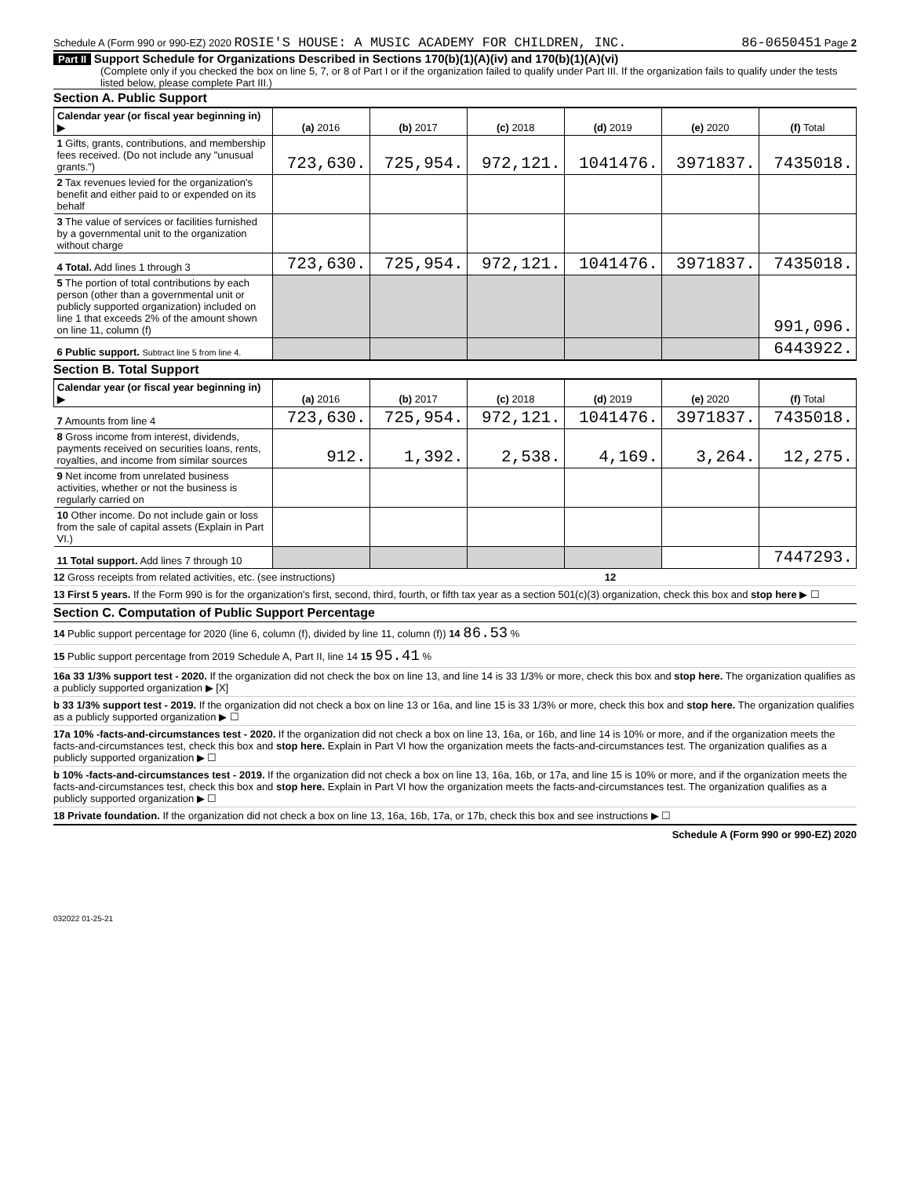Schedule A (Form 990 or 990-EZ) 2020 ROSIE'S HOUSE: A MUSIC ACADEMY FOR CHILDREN, INC. 86-0650451 Page 2
Part II Support Schedule for Organizations Described in Sections 170(b)(1)(A)(iv) and 170(b)(1)(A)(vi)
(Complete only if you checked the box on line 5, 7, or 8 of Part I or if the organization failed to qualify under Part III. If the organization fails to qualify under the tests listed below, please complete Part III.)
Section A. Public Support
| Calendar year (or fiscal year beginning in) ▶ | (a) 2016 | (b) 2017 | (c) 2018 | (d) 2019 | (e) 2020 | (f) Total |
| --- | --- | --- | --- | --- | --- | --- |
| 1 Gifts, grants, contributions, and membership fees received. (Do not include any "unusual grants.") | 723,630. | 725,954. | 972,121. | 1041476. | 3971837. | 7435018. |
| 2 Tax revenues levied for the organization's benefit and either paid to or expended on its behalf | | | | | | |
| 3 The value of services or facilities furnished by a governmental unit to the organization without charge | | | | | | |
| 4 Total. Add lines 1 through 3 | 723,630. | 725,954. | 972,121. | 1041476. | 3971837. | 7435018. |
| 5 The portion of total contributions by each person (other than a governmental unit or publicly supported organization) included on line 1 that exceeds 2% of the amount shown on line 11, column (f) | | | | | | 991,096. |
| 6 Public support. Subtract line 5 from line 4. | | | | | | 6443922. |
Section B. Total Support
| Calendar year (or fiscal year beginning in) ▶ | (a) 2016 | (b) 2017 | (c) 2018 | (d) 2019 | (e) 2020 | (f) Total |
| --- | --- | --- | --- | --- | --- | --- |
| 7 Amounts from line 4 | 723,630. | 725,954. | 972,121. | 1041476. | 3971837. | 7435018. |
| 8 Gross income from interest, dividends, payments received on securities loans, rents, royalties, and income from similar sources | 912. | 1,392. | 2,538. | 4,169. | 3,264. | 12,275. |
| 9 Net income from unrelated business activities, whether or not the business is regularly carried on | | | | | | |
| 10 Other income. Do not include gain or loss from the sale of capital assets (Explain in Part VI.) | | | | | | |
| 11 Total support. Add lines 7 through 10 | | | | | | 7447293. |
12 Gross receipts from related activities, etc. (see instructions) 12
13 First 5 years. If the Form 990 is for the organization's first, second, third, fourth, or fifth tax year as a section 501(c)(3) organization, check this box and stop here ▶ ☐
Section C. Computation of Public Support Percentage
14 Public support percentage for 2020 (line 6, column (f), divided by line 11, column (f)) 14 86.53 %
15 Public support percentage from 2019 Schedule A, Part II, line 14 15 95.41 %
16a 33 1/3% support test - 2020. If the organization did not check the box on line 13, and line 14 is 33 1/3% or more, check this box and stop here. The organization qualifies as a publicly supported organization ▶ [X]
b 33 1/3% support test - 2019. If the organization did not check a box on line 13 or 16a, and line 15 is 33 1/3% or more, check this box and stop here. The organization qualifies as a publicly supported organization ▶ ☐
17a 10% -facts-and-circumstances test - 2020. If the organization did not check a box on line 13, 16a, or 16b, and line 14 is 10% or more, and if the organization meets the facts-and-circumstances test, check this box and stop here. Explain in Part VI how the organization meets the facts-and-circumstances test. The organization qualifies as a publicly supported organization ▶ ☐
b 10% -facts-and-circumstances test - 2019. If the organization did not check a box on line 13, 16a, 16b, or 17a, and line 15 is 10% or more, and if the organization meets the facts-and-circumstances test, check this box and stop here. Explain in Part VI how the organization meets the facts-and-circumstances test. The organization qualifies as a publicly supported organization ▶ ☐
18 Private foundation. If the organization did not check a box on line 13, 16a, 16b, 17a, or 17b, check this box and see instructions ▶ ☐
Schedule A (Form 990 or 990-EZ) 2020
032022 01-25-21